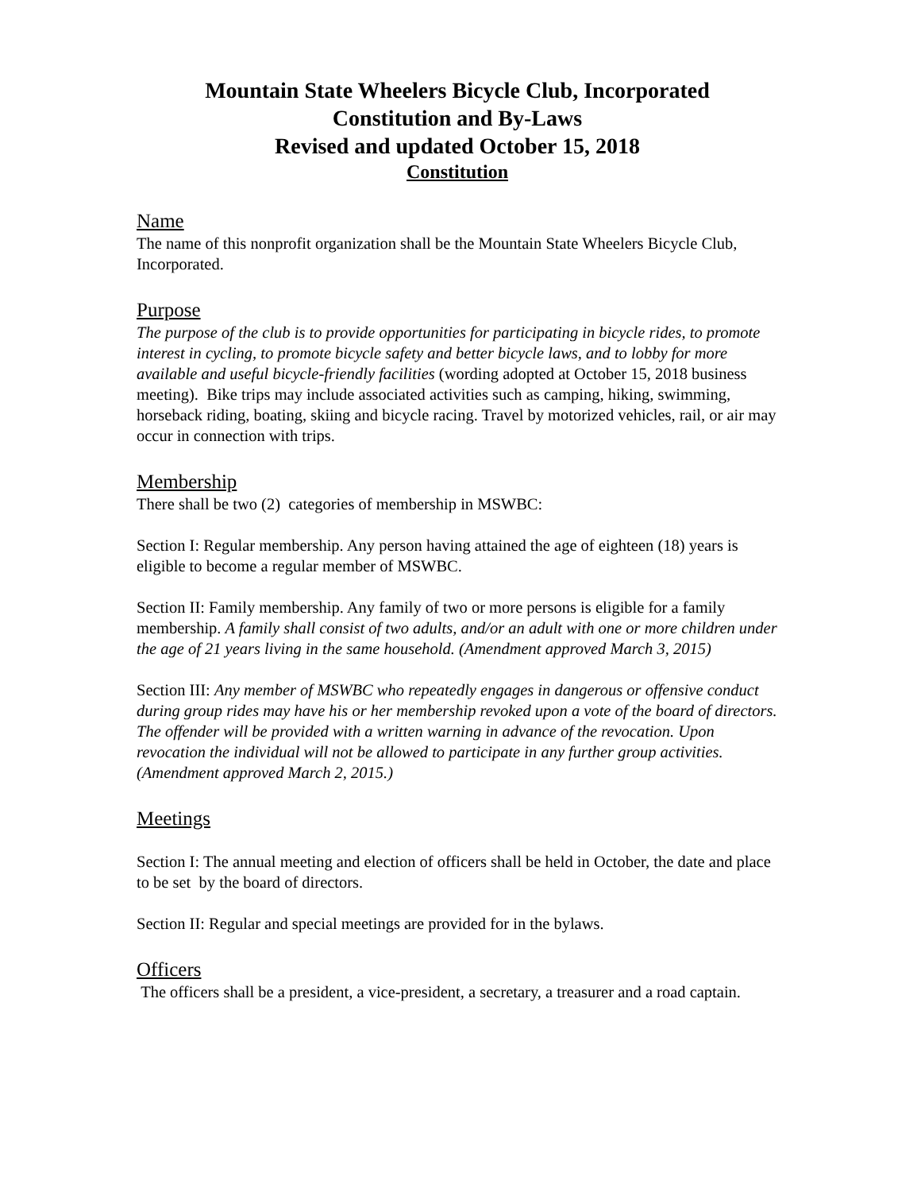Mountain State Wheelers Bicycle Club, Incorporated
Constitution and By-Laws
Revised and updated October 15, 2018
Constitution
Name
The name of this nonprofit organization shall be the Mountain State Wheelers Bicycle Club, Incorporated.
Purpose
The purpose of the club is to provide opportunities for participating in bicycle rides, to promote interest in cycling, to promote bicycle safety and better bicycle laws, and to lobby for more available and useful bicycle-friendly facilities (wording adopted at October 15, 2018 business meeting). Bike trips may include associated activities such as camping, hiking, swimming, horseback riding, boating, skiing and bicycle racing. Travel by motorized vehicles, rail, or air may occur in connection with trips.
Membership
There shall be two (2) categories of membership in MSWBC:
Section I: Regular membership. Any person having attained the age of eighteen (18) years is eligible to become a regular member of MSWBC.
Section II: Family membership. Any family of two or more persons is eligible for a family membership. A family shall consist of two adults, and/or an adult with one or more children under the age of 21 years living in the same household. (Amendment approved March 3, 2015)
Section III: Any member of MSWBC who repeatedly engages in dangerous or offensive conduct during group rides may have his or her membership revoked upon a vote of the board of directors. The offender will be provided with a written warning in advance of the revocation. Upon revocation the individual will not be allowed to participate in any further group activities. (Amendment approved March 2, 2015.)
Meetings
Section I: The annual meeting and election of officers shall be held in October, the date and place to be set by the board of directors.
Section II: Regular and special meetings are provided for in the bylaws.
Officers
The officers shall be a president, a vice-president, a secretary, a treasurer and a road captain.